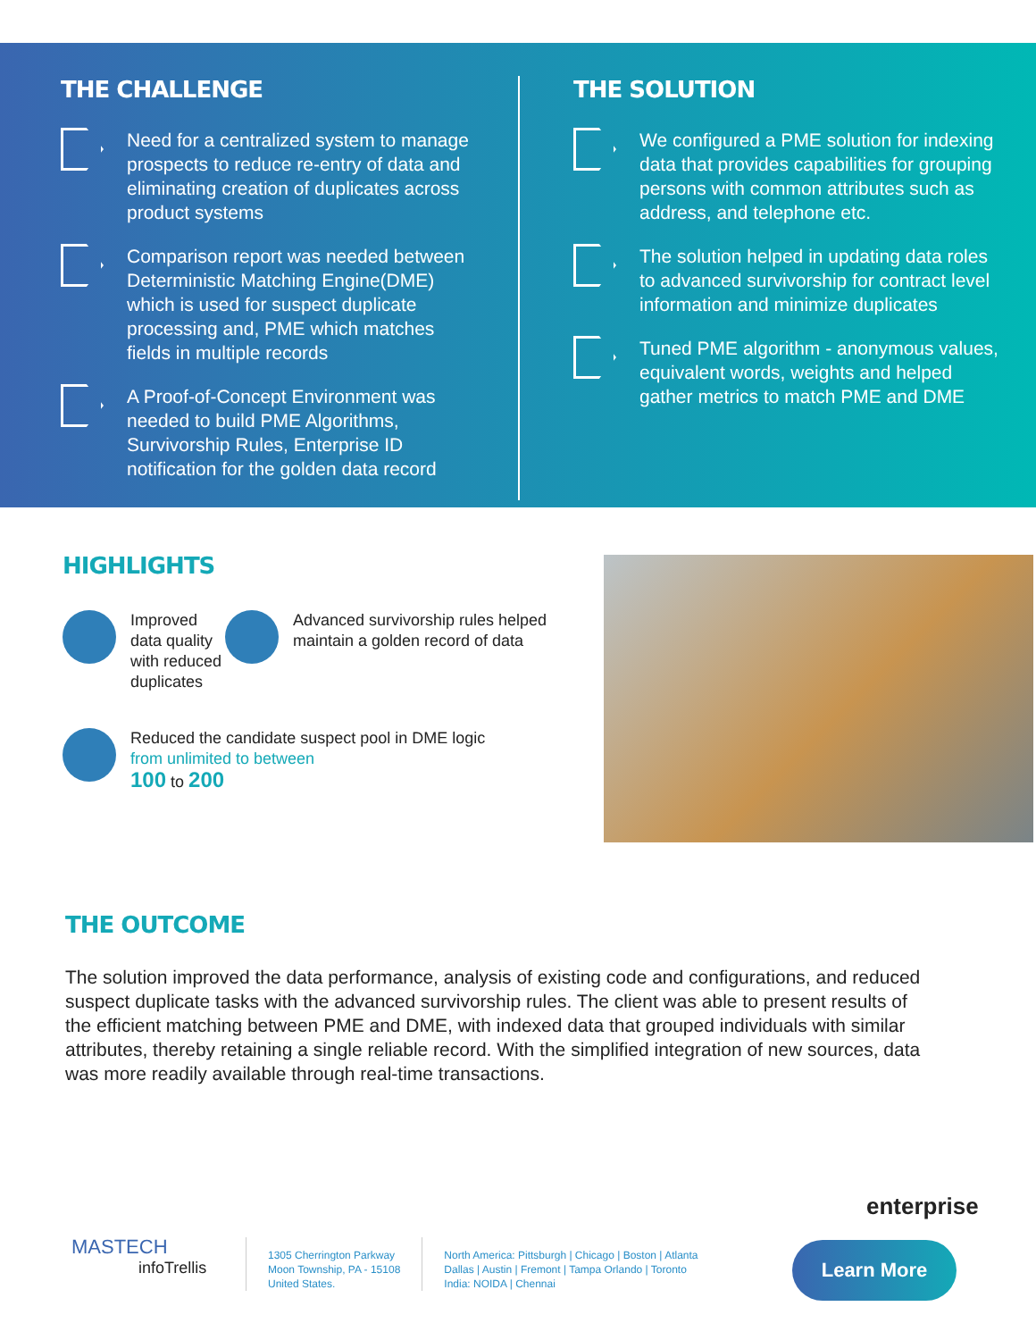THE CHALLENGE
Need for a centralized system to manage prospects to reduce re-entry of data and eliminating creation of duplicates across product systems
Comparison report was needed between Deterministic Matching Engine(DME) which is used for suspect duplicate processing and, PME which matches fields in multiple records
A Proof-of-Concept Environment was needed to build PME Algorithms, Survivorship Rules, Enterprise ID notification for the golden data record
THE SOLUTION
We configured a PME solution for indexing data that provides capabilities for grouping persons with common attributes such as address, and telephone etc.
The solution helped in updating data roles to advanced survivorship for contract level information and minimize duplicates
Tuned PME algorithm - anonymous values, equivalent words, weights and helped gather metrics to match PME and DME
HIGHLIGHTS
Improved data quality with reduced duplicates
Advanced survivorship rules helped maintain a golden record of data
Reduced the candidate suspect pool in DME logic
from unlimited to between
100 to 200
THE OUTCOME
The solution improved the data performance, analysis of existing code and configurations, and reduced suspect duplicate tasks with the advanced survivorship rules. The client was able to present results of the efficient matching between PME and DME, with indexed data that grouped individuals with similar attributes, thereby retaining a single reliable record. With the simplified integration of new sources, data was more readily available through real-time transactions.
enterprise
MASTECH
infoTrellis
1305 Cherrington Parkway
Moon Township, PA - 15108
United States.
North America: Pittsburgh | Chicago | Boston | Atlanta
Dallas | Austin | Fremont | Tampa Orlando | Toronto
India: NOIDA | Chennai
Learn More